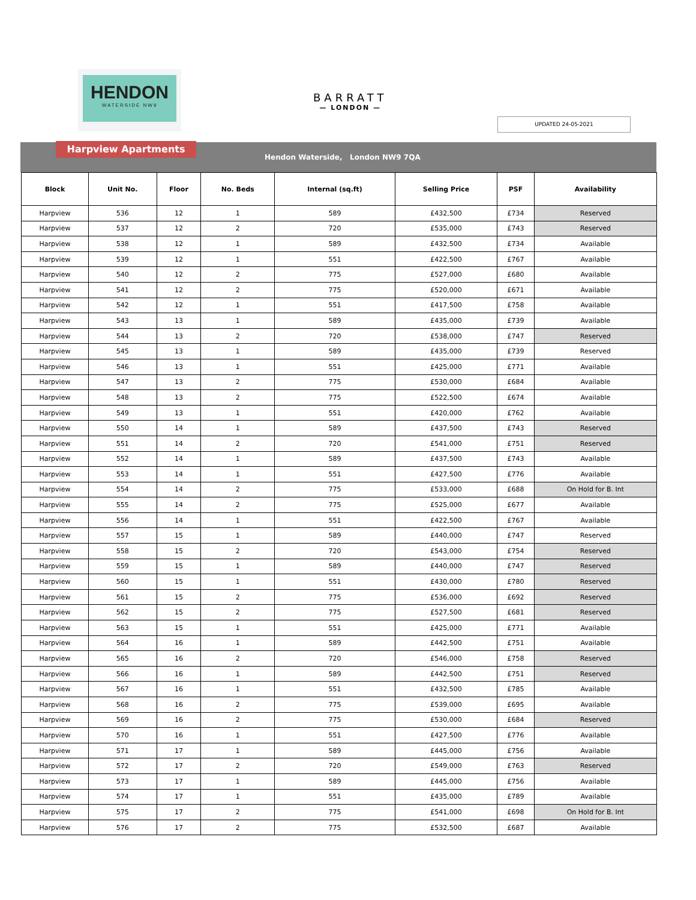HENDON
WATERSIDE NW9
BARRATT
— LONDON —
UPDATED 24-05-2021
Harpview Apartments
Hendon Waterside, London NW9 7QA
| Block | Unit No. | Floor | No. Beds | Internal (sq.ft) | Selling Price | PSF | Availability |
| --- | --- | --- | --- | --- | --- | --- | --- |
| Harpview | 536 | 12 | 1 | 589 | £432,500 | £734 | Reserved |
| Harpview | 537 | 12 | 2 | 720 | £535,000 | £743 | Reserved |
| Harpview | 538 | 12 | 1 | 589 | £432,500 | £734 | Available |
| Harpview | 539 | 12 | 1 | 551 | £422,500 | £767 | Available |
| Harpview | 540 | 12 | 2 | 775 | £527,000 | £680 | Available |
| Harpview | 541 | 12 | 2 | 775 | £520,000 | £671 | Available |
| Harpview | 542 | 12 | 1 | 551 | £417,500 | £758 | Available |
| Harpview | 543 | 13 | 1 | 589 | £435,000 | £739 | Available |
| Harpview | 544 | 13 | 2 | 720 | £538,000 | £747 | Reserved |
| Harpview | 545 | 13 | 1 | 589 | £435,000 | £739 | Reserved |
| Harpview | 546 | 13 | 1 | 551 | £425,000 | £771 | Available |
| Harpview | 547 | 13 | 2 | 775 | £530,000 | £684 | Available |
| Harpview | 548 | 13 | 2 | 775 | £522,500 | £674 | Available |
| Harpview | 549 | 13 | 1 | 551 | £420,000 | £762 | Available |
| Harpview | 550 | 14 | 1 | 589 | £437,500 | £743 | Reserved |
| Harpview | 551 | 14 | 2 | 720 | £541,000 | £751 | Reserved |
| Harpview | 552 | 14 | 1 | 589 | £437,500 | £743 | Available |
| Harpview | 553 | 14 | 1 | 551 | £427,500 | £776 | Available |
| Harpview | 554 | 14 | 2 | 775 | £533,000 | £688 | On Hold for B. Int |
| Harpview | 555 | 14 | 2 | 775 | £525,000 | £677 | Available |
| Harpview | 556 | 14 | 1 | 551 | £422,500 | £767 | Available |
| Harpview | 557 | 15 | 1 | 589 | £440,000 | £747 | Reserved |
| Harpview | 558 | 15 | 2 | 720 | £543,000 | £754 | Reserved |
| Harpview | 559 | 15 | 1 | 589 | £440,000 | £747 | Reserved |
| Harpview | 560 | 15 | 1 | 551 | £430,000 | £780 | Reserved |
| Harpview | 561 | 15 | 2 | 775 | £536,000 | £692 | Reserved |
| Harpview | 562 | 15 | 2 | 775 | £527,500 | £681 | Reserved |
| Harpview | 563 | 15 | 1 | 551 | £425,000 | £771 | Available |
| Harpview | 564 | 16 | 1 | 589 | £442,500 | £751 | Available |
| Harpview | 565 | 16 | 2 | 720 | £546,000 | £758 | Reserved |
| Harpview | 566 | 16 | 1 | 589 | £442,500 | £751 | Reserved |
| Harpview | 567 | 16 | 1 | 551 | £432,500 | £785 | Available |
| Harpview | 568 | 16 | 2 | 775 | £539,000 | £695 | Available |
| Harpview | 569 | 16 | 2 | 775 | £530,000 | £684 | Reserved |
| Harpview | 570 | 16 | 1 | 551 | £427,500 | £776 | Available |
| Harpview | 571 | 17 | 1 | 589 | £445,000 | £756 | Available |
| Harpview | 572 | 17 | 2 | 720 | £549,000 | £763 | Reserved |
| Harpview | 573 | 17 | 1 | 589 | £445,000 | £756 | Available |
| Harpview | 574 | 17 | 1 | 551 | £435,000 | £789 | Available |
| Harpview | 575 | 17 | 2 | 775 | £541,000 | £698 | On Hold for B. Int |
| Harpview | 576 | 17 | 2 | 775 | £532,500 | £687 | Available |